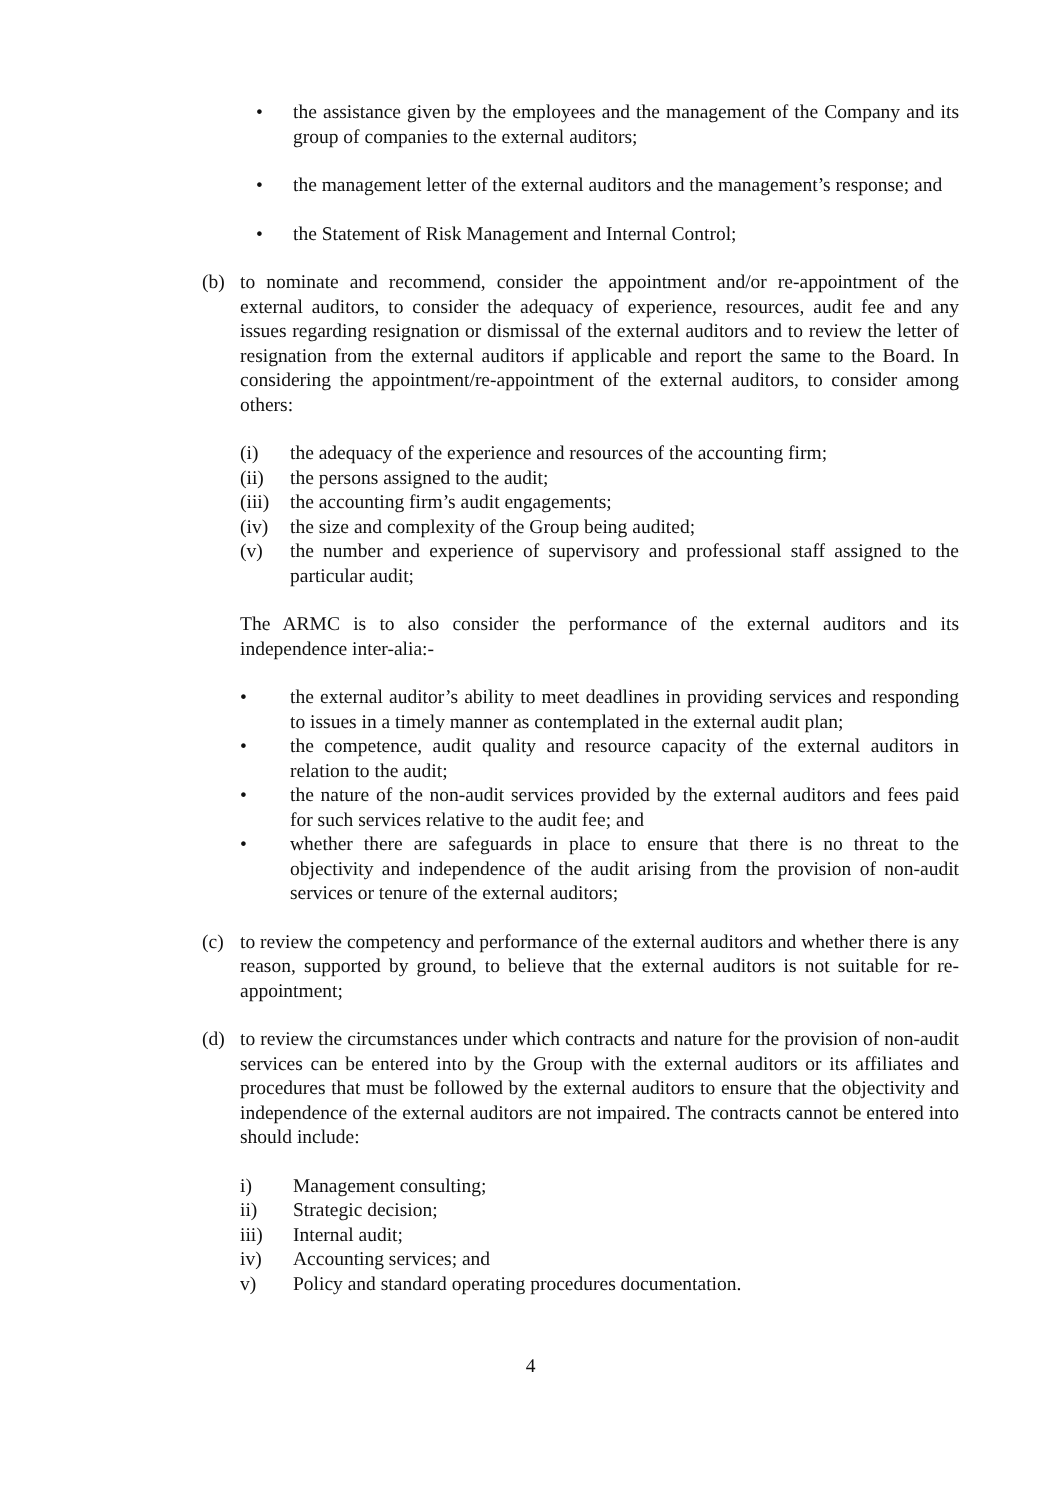• the assistance given by the employees and the management of the Company and its group of companies to the external auditors;
• the management letter of the external auditors and the management’s response; and
• the Statement of Risk Management and Internal Control;
(b) to nominate and recommend, consider the appointment and/or re-appointment of the external auditors, to consider the adequacy of experience, resources, audit fee and any issues regarding resignation or dismissal of the external auditors and to review the letter of resignation from the external auditors if applicable and report the same to the Board. In considering the appointment/re-appointment of the external auditors, to consider among others:
(i) the adequacy of the experience and resources of the accounting firm;
(ii) the persons assigned to the audit;
(iii) the accounting firm’s audit engagements;
(iv) the size and complexity of the Group being audited;
(v) the number and experience of supervisory and professional staff assigned to the particular audit;
The ARMC is to also consider the performance of the external auditors and its independence inter-alia:-
• the external auditor’s ability to meet deadlines in providing services and responding to issues in a timely manner as contemplated in the external audit plan;
• the competence, audit quality and resource capacity of the external auditors in relation to the audit;
• the nature of the non-audit services provided by the external auditors and fees paid for such services relative to the audit fee; and
• whether there are safeguards in place to ensure that there is no threat to the objectivity and independence of the audit arising from the provision of non-audit services or tenure of the external auditors;
(c) to review the competency and performance of the external auditors and whether there is any reason, supported by ground, to believe that the external auditors is not suitable for re-appointment;
(d) to review the circumstances under which contracts and nature for the provision of non-audit services can be entered into by the Group with the external auditors or its affiliates and procedures that must be followed by the external auditors to ensure that the objectivity and independence of the external auditors are not impaired. The contracts cannot be entered into should include:
i) Management consulting;
ii) Strategic decision;
iii) Internal audit;
iv) Accounting services; and
v) Policy and standard operating procedures documentation.
4